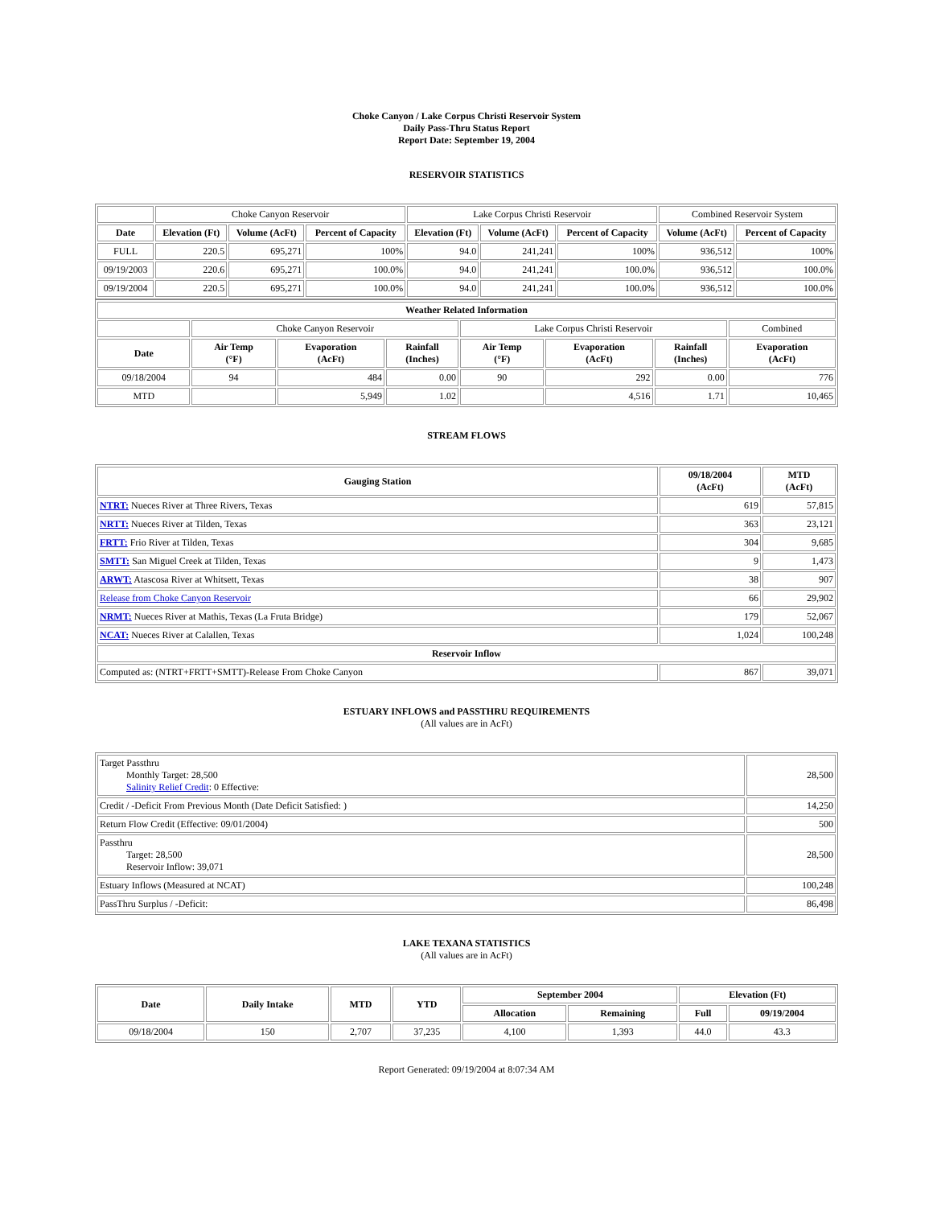Choke Canyon / Lake Corpus Christi Reservoir System
Daily Pass-Thru Status Report
Report Date: September 19, 2004
RESERVOIR STATISTICS
| | Choke Canyon Reservoir | | | Lake Corpus Christi Reservoir | | | Combined Reservoir System | |
| Date | Elevation (Ft) | Volume (AcFt) | Percent of Capacity | Elevation (Ft) | Volume (AcFt) | Percent of Capacity | Volume (AcFt) | Percent of Capacity |
| FULL | 220.5 | 695,271 | 100% | 94.0 | 241,241 | 100% | 936,512 | 100% |
| 09/19/2003 | 220.6 | 695,271 | 100.0% | 94.0 | 241,241 | 100.0% | 936,512 | 100.0% |
| 09/19/2004 | 220.5 | 695,271 | 100.0% | 94.0 | 241,241 | 100.0% | 936,512 | 100.0% |
| Weather Related Information | | | | | | | |
| --- | --- | --- | --- | --- | --- | --- | --- |
| | Choke Canyon Reservoir | | | Lake Corpus Christi Reservoir | | | Combined |
| Date | Air Temp (°F) | Evaporation (AcFt) | Rainfall (Inches) | Air Temp (°F) | Evaporation (AcFt) | Rainfall (Inches) | Evaporation (AcFt) |
| 09/18/2004 | 94 | 484 | 0.00 | 90 | 292 | 0.00 | 776 |
| MTD | | 5,949 | 1.02 | | 4,516 | 1.71 | 10,465 |
STREAM FLOWS
| Gauging Station | 09/18/2004 (AcFt) | MTD (AcFt) |
| --- | --- | --- |
| NTRT: Nueces River at Three Rivers, Texas | 619 | 57,815 |
| NRTT: Nueces River at Tilden, Texas | 363 | 23,121 |
| FRTT: Frio River at Tilden, Texas | 304 | 9,685 |
| SMTT: San Miguel Creek at Tilden, Texas | 9 | 1,473 |
| ARWT: Atascosa River at Whitsett, Texas | 38 | 907 |
| Release from Choke Canyon Reservoir | 66 | 29,902 |
| NRMT: Nueces River at Mathis, Texas (La Fruta Bridge) | 179 | 52,067 |
| NCAT: Nueces River at Calallen, Texas | 1,024 | 100,248 |
| Reservoir Inflow | | |
| Computed as: (NTRT+FRTT+SMTT)-Release From Choke Canyon | 867 | 39,071 |
ESTUARY INFLOWS and PASSTHRU REQUIREMENTS
(All values are in AcFt)
| Target Passthru Monthly Target: 28,500 Salinity Relief Credit : 0 Effective: | 28,500 |
| Credit / -Deficit From Previous Month (Date Deficit Satisfied: ) | 14,250 |
| Return Flow Credit (Effective: 09/01/2004) | 500 |
| Passthru Target: 28,500 Reservoir Inflow: 39,071 | 28,500 |
| Estuary Inflows (Measured at NCAT) | 100,248 |
| PassThru Surplus / -Deficit: | 86,498 |
LAKE TEXANA STATISTICS
(All values are in AcFt)
| Date | Daily Intake | MTD | YTD | September 2004 | | Elevation (Ft) | |
| --- | --- | --- | --- | --- | --- | --- | --- |
| | | | | Allocation | Remaining | Full | 09/19/2004 |
| 09/18/2004 | 150 | 2,707 | 37,235 | 4,100 | 1,393 | 44.0 | 43.3 |
Report Generated: 09/19/2004 at 8:07:34 AM